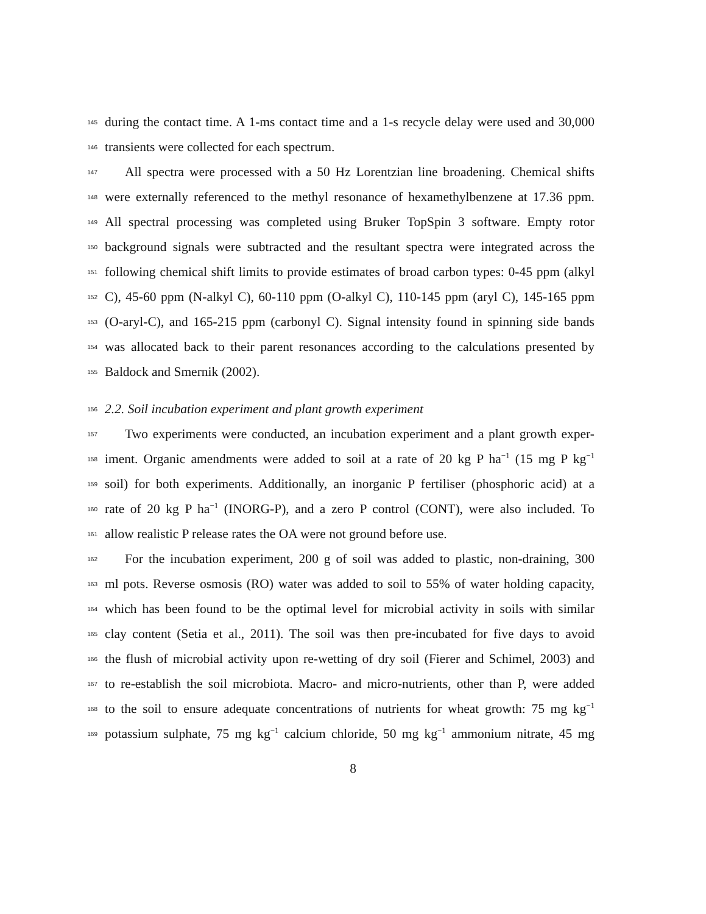145 during the contact time. A 1-ms contact time and a 1-s recycle delay were used and 30,000
146 transients were collected for each spectrum.
147 All spectra were processed with a 50 Hz Lorentzian line broadening. Chemical shifts
148 were externally referenced to the methyl resonance of hexamethylbenzene at 17.36 ppm.
149 All spectral processing was completed using Bruker TopSpin 3 software. Empty rotor
150 background signals were subtracted and the resultant spectra were integrated across the
151 following chemical shift limits to provide estimates of broad carbon types: 0-45 ppm (alkyl
152 C), 45-60 ppm (N-alkyl C), 60-110 ppm (O-alkyl C), 110-145 ppm (aryl C), 145-165 ppm
153 (O-aryl-C), and 165-215 ppm (carbonyl C). Signal intensity found in spinning side bands
154 was allocated back to their parent resonances according to the calculations presented by
155 Baldock and Smernik (2002).
156 2.2. Soil incubation experiment and plant growth experiment
157 Two experiments were conducted, an incubation experiment and a plant growth exper-
158 iment. Organic amendments were added to soil at a rate of 20 kg P ha<sup>−1</sup> (15 mg P kg<sup>−1</sup>
159 soil) for both experiments. Additionally, an inorganic P fertiliser (phosphoric acid) at a
160 rate of 20 kg P ha<sup>−1</sup> (INORG-P), and a zero P control (CONT), were also included. To
161 allow realistic P release rates the OA were not ground before use.
162 For the incubation experiment, 200 g of soil was added to plastic, non-draining, 300
163 ml pots. Reverse osmosis (RO) water was added to soil to 55% of water holding capacity,
164 which has been found to be the optimal level for microbial activity in soils with similar
165 clay content (Setia et al., 2011). The soil was then pre-incubated for five days to avoid
166 the flush of microbial activity upon re-wetting of dry soil (Fierer and Schimel, 2003) and
167 to re-establish the soil microbiota. Macro- and micro-nutrients, other than P, were added
168 to the soil to ensure adequate concentrations of nutrients for wheat growth: 75 mg kg<sup>−1</sup>
169 potassium sulphate, 75 mg kg<sup>−1</sup> calcium chloride, 50 mg kg<sup>−1</sup> ammonium nitrate, 45 mg
8